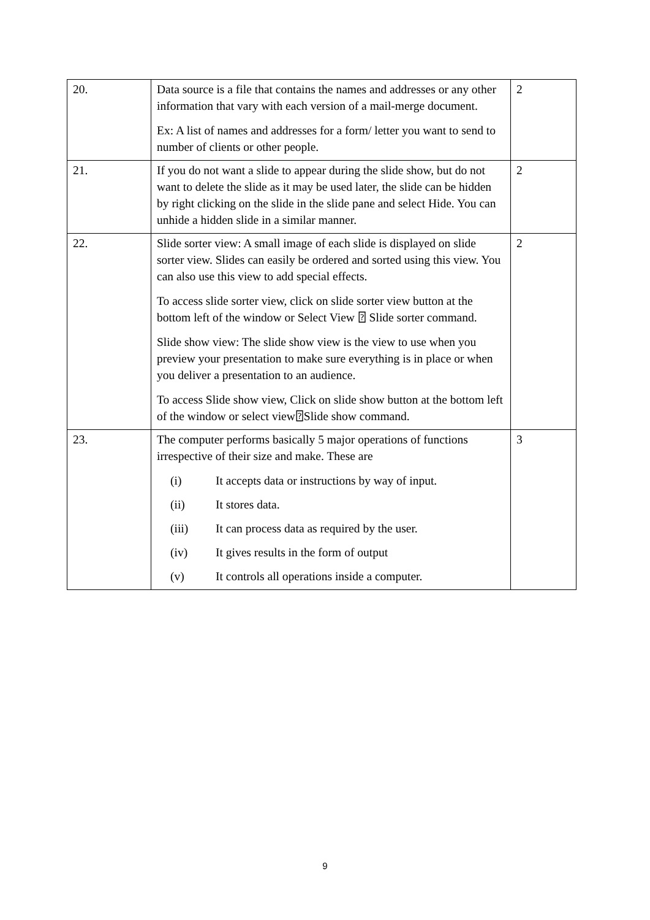| 20. | Data source is a file that contains the names and addresses or any other information that vary with each version of a mail-merge document. Ex: A list of names and addresses for a form/ letter you want to send to number of clients or other people. | 2 |
| 21. | If you do not want a slide to appear during the slide show, but do not want to delete the slide as it may be used later, the slide can be hidden by right clicking on the slide in the slide pane and select Hide. You can unhide a hidden slide in a similar manner. | 2 |
| 22. | Slide sorter view: A small image of each slide is displayed on slide sorter view. Slides can easily be ordered and sorted using this view. You can also use this view to add special effects. To access slide sorter view, click on slide sorter view button at the bottom left of the window or Select View ⍰ Slide sorter command. Slide show view: The slide show view is the view to use when you preview your presentation to make sure everything is in place or when you deliver a presentation to an audience. To access Slide show view, Click on slide show button at the bottom left of the window or select view⍰Slide show command. | 2 |
| 23. | The computer performs basically 5 major operations of functions irrespective of their size and make. These are (i) It accepts data or instructions by way of input. (ii) It stores data. (iii) It can process data as required by the user. (iv) It gives results in the form of output (v) It controls all operations inside a computer. | 3 |
9